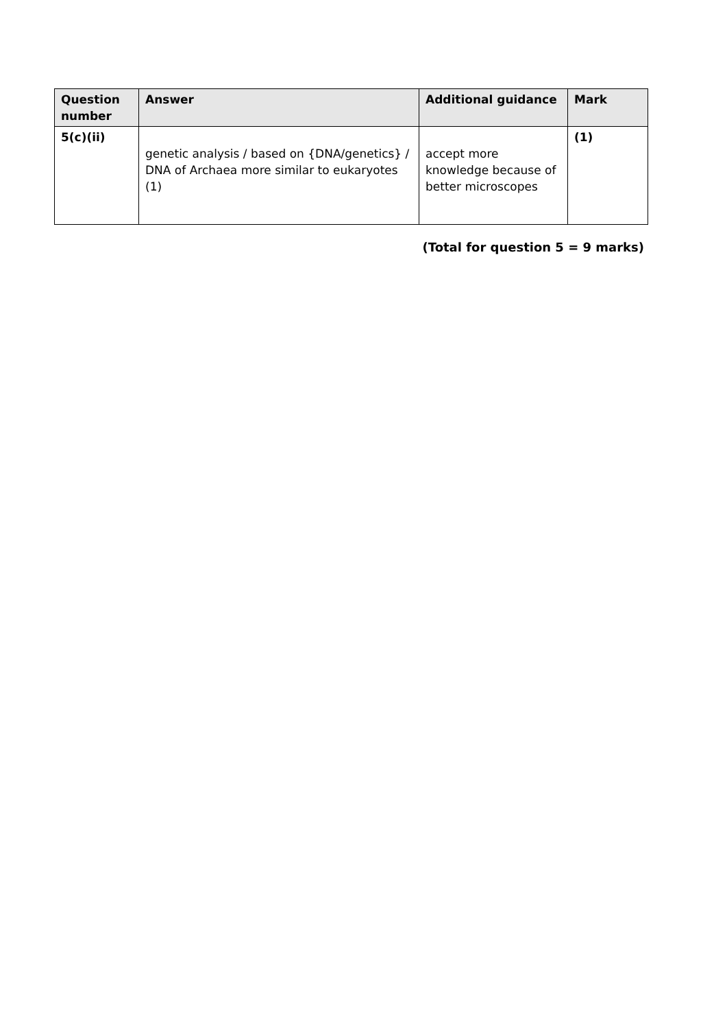| Question number | Answer | Additional guidance | Mark |
| --- | --- | --- | --- |
| 5(c)(ii) | genetic analysis / based on {DNA/genetics} / DNA of Archaea more similar to eukaryotes (1) | accept more knowledge because of better microscopes | (1) |
(Total for question 5 = 9 marks)